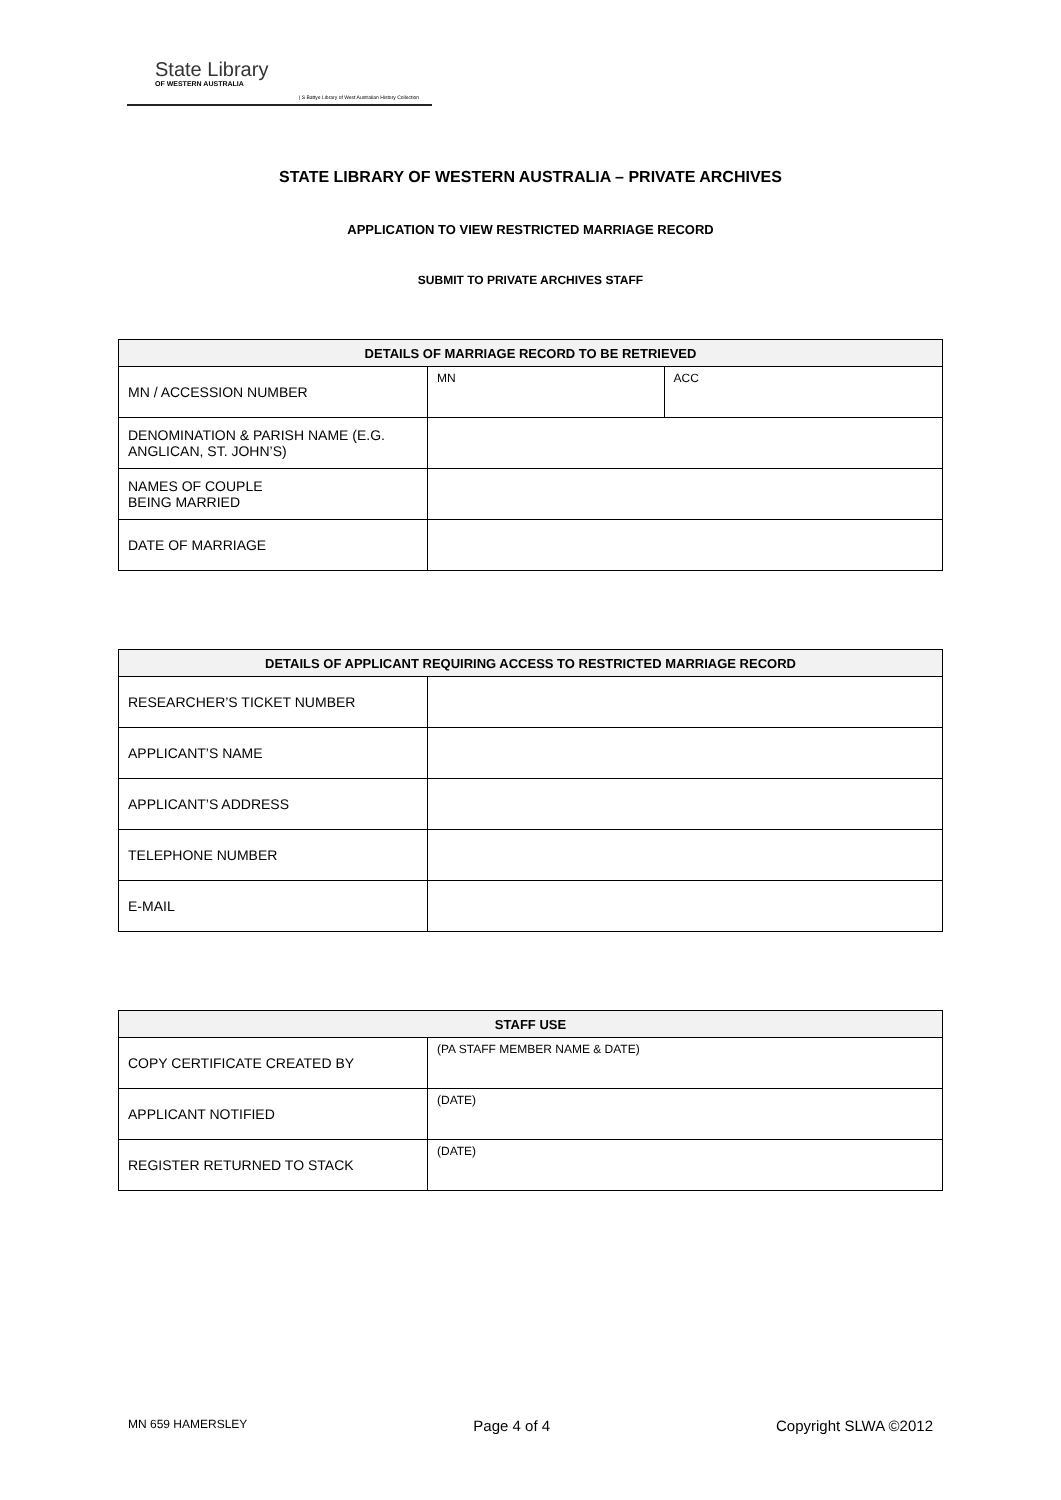State Library
OF WESTERN AUSTRALIA
| S Battye Library of West Australian History Collection
STATE LIBRARY OF WESTERN AUSTRALIA – PRIVATE ARCHIVES
APPLICATION TO VIEW RESTRICTED MARRIAGE RECORD
SUBMIT TO PRIVATE ARCHIVES STAFF
| DETAILS OF MARRIAGE RECORD TO BE RETRIEVED | | |
| --- | --- | --- |
| MN / ACCESSION NUMBER | MN | ACC |
| DENOMINATION & PARISH NAME (E.G. ANGLICAN, ST. JOHN’S) | | |
| NAMES OF COUPLE BEING MARRIED | | |
| DATE OF MARRIAGE | | |
| DETAILS OF APPLICANT REQUIRING ACCESS TO RESTRICTED MARRIAGE RECORD | |
| --- | --- |
| RESEARCHER’S TICKET NUMBER | |
| APPLICANT’S NAME | |
| APPLICANT’S ADDRESS | |
| TELEPHONE NUMBER | |
| E-MAIL | |
| STAFF USE | |
| --- | --- |
| COPY CERTIFICATE CREATED BY | (PA STAFF MEMBER NAME & DATE) |
| APPLICANT NOTIFIED | (DATE) |
| REGISTER RETURNED TO STACK | (DATE) |
MN 659 HAMERSLEY Page 4 of 4 Copyright SLWA ©2012